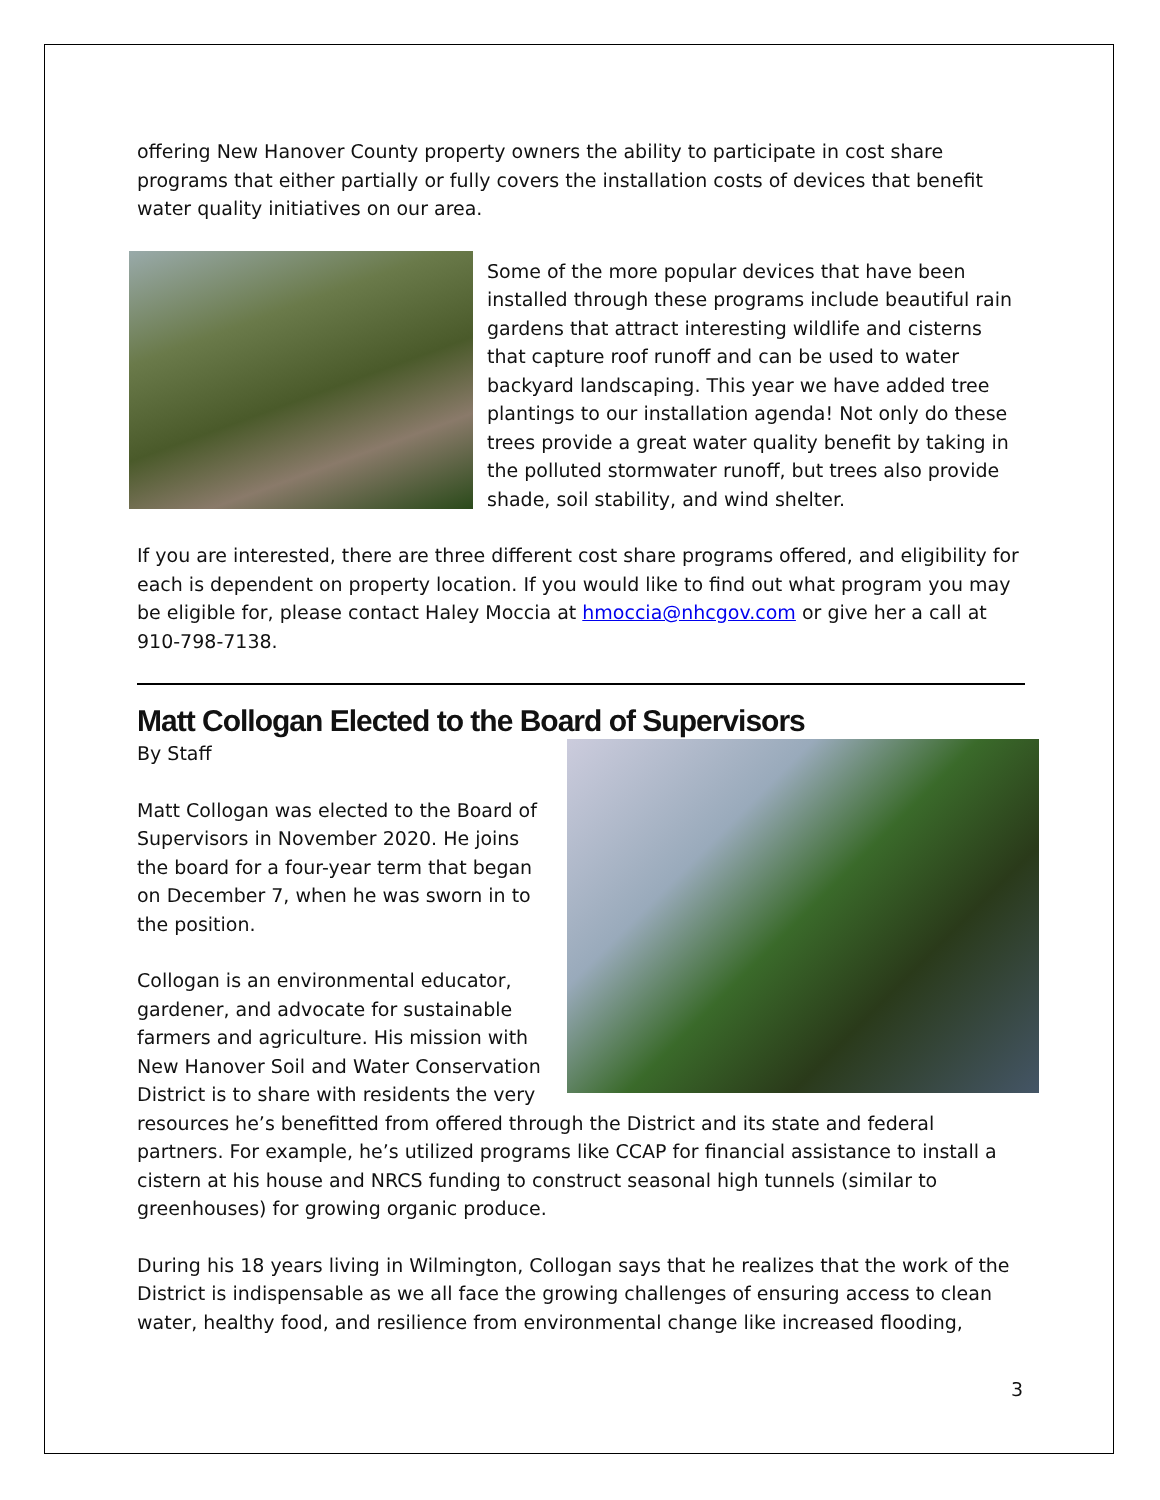offering New Hanover County property owners the ability to participate in cost share programs that either partially or fully covers the installation costs of devices that benefit water quality initiatives on our area.
Some of the more popular devices that have been installed through these programs include beautiful rain gardens that attract interesting wildlife and cisterns that capture roof runoff and can be used to water backyard landscaping. This year we have added tree plantings to our installation agenda! Not only do these trees provide a great water quality benefit by taking in the polluted stormwater runoff, but trees also provide shade, soil stability, and wind shelter.
If you are interested, there are three different cost share programs offered, and eligibility for each is dependent on property location. If you would like to find out what program you may be eligible for, please contact Haley Moccia at hmoccia@nhcgov.com or give her a call at 910-798-7138.
Matt Collogan Elected to the Board of Supervisors
By Staff
Matt Collogan was elected to the Board of Supervisors in November 2020. He joins the board for a four-year term that began on December 7, when he was sworn in to the position.
Collogan is an environmental educator, gardener, and advocate for sustainable farmers and agriculture. His mission with New Hanover Soil and Water Conservation District is to share with residents the very resources he’s benefitted from offered through the District and its state and federal partners. For example, he’s utilized programs like CCAP for financial assistance to install a cistern at his house and NRCS funding to construct seasonal high tunnels (similar to greenhouses) for growing organic produce.
During his 18 years living in Wilmington, Collogan says that he realizes that the work of the District is indispensable as we all face the growing challenges of ensuring access to clean water, healthy food, and resilience from environmental change like increased flooding,
3